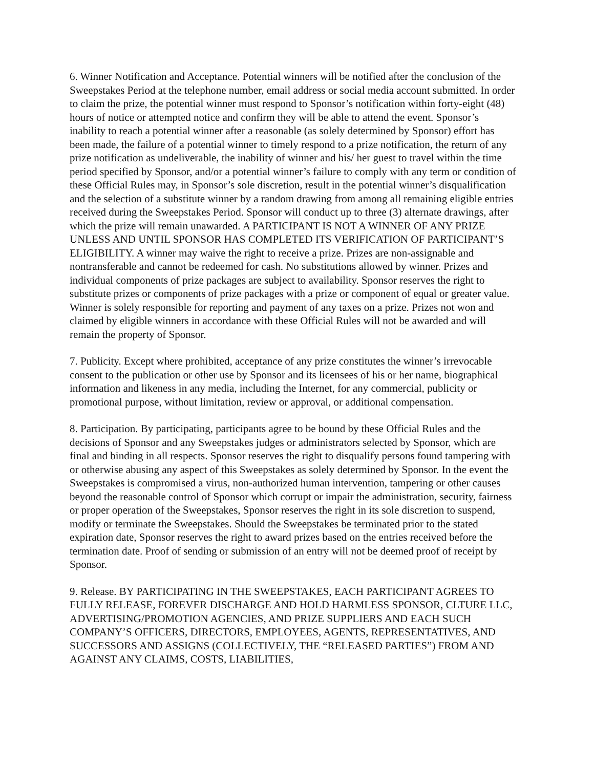6. Winner Notification and Acceptance. Potential winners will be notified after the conclusion of the Sweepstakes Period at the telephone number, email address or social media account submitted. In order to claim the prize, the potential winner must respond to Sponsor’s notification within forty-eight (48) hours of notice or attempted notice and confirm they will be able to attend the event. Sponsor’s inability to reach a potential winner after a reasonable (as solely determined by Sponsor) effort has been made, the failure of a potential winner to timely respond to a prize notification, the return of any prize notification as undeliverable, the inability of winner and his/ her guest to travel within the time period specified by Sponsor, and/or a potential winner’s failure to comply with any term or condition of these Official Rules may, in Sponsor’s sole discretion, result in the potential winner’s disqualification and the selection of a substitute winner by a random drawing from among all remaining eligible entries received during the Sweepstakes Period. Sponsor will conduct up to three (3) alternate drawings, after which the prize will remain unawarded. A PARTICIPANT IS NOT A WINNER OF ANY PRIZE UNLESS AND UNTIL SPONSOR HAS COMPLETED ITS VERIFICATION OF PARTICIPANT’S ELIGIBILITY. A winner may waive the right to receive a prize. Prizes are non-assignable and nontransferable and cannot be redeemed for cash. No substitutions allowed by winner. Prizes and individual components of prize packages are subject to availability. Sponsor reserves the right to substitute prizes or components of prize packages with a prize or component of equal or greater value. Winner is solely responsible for reporting and payment of any taxes on a prize. Prizes not won and claimed by eligible winners in accordance with these Official Rules will not be awarded and will remain the property of Sponsor.
7. Publicity. Except where prohibited, acceptance of any prize constitutes the winner’s irrevocable consent to the publication or other use by Sponsor and its licensees of his or her name, biographical information and likeness in any media, including the Internet, for any commercial, publicity or promotional purpose, without limitation, review or approval, or additional compensation.
8. Participation. By participating, participants agree to be bound by these Official Rules and the decisions of Sponsor and any Sweepstakes judges or administrators selected by Sponsor, which are final and binding in all respects. Sponsor reserves the right to disqualify persons found tampering with or otherwise abusing any aspect of this Sweepstakes as solely determined by Sponsor. In the event the Sweepstakes is compromised a virus, non-authorized human intervention, tampering or other causes beyond the reasonable control of Sponsor which corrupt or impair the administration, security, fairness or proper operation of the Sweepstakes, Sponsor reserves the right in its sole discretion to suspend, modify or terminate the Sweepstakes. Should the Sweepstakes be terminated prior to the stated expiration date, Sponsor reserves the right to award prizes based on the entries received before the termination date. Proof of sending or submission of an entry will not be deemed proof of receipt by Sponsor.
9. Release. BY PARTICIPATING IN THE SWEEPSTAKES, EACH PARTICIPANT AGREES TO FULLY RELEASE, FOREVER DISCHARGE AND HOLD HARMLESS SPONSOR, CLTURE LLC, ADVERTISING/PROMOTION AGENCIES, AND PRIZE SUPPLIERS AND EACH SUCH COMPANY’S OFFICERS, DIRECTORS, EMPLOYEES, AGENTS, REPRESENTATIVES, AND SUCCESSORS AND ASSIGNS (COLLECTIVELY, THE “RELEASED PARTIES”) FROM AND AGAINST ANY CLAIMS, COSTS, LIABILITIES,